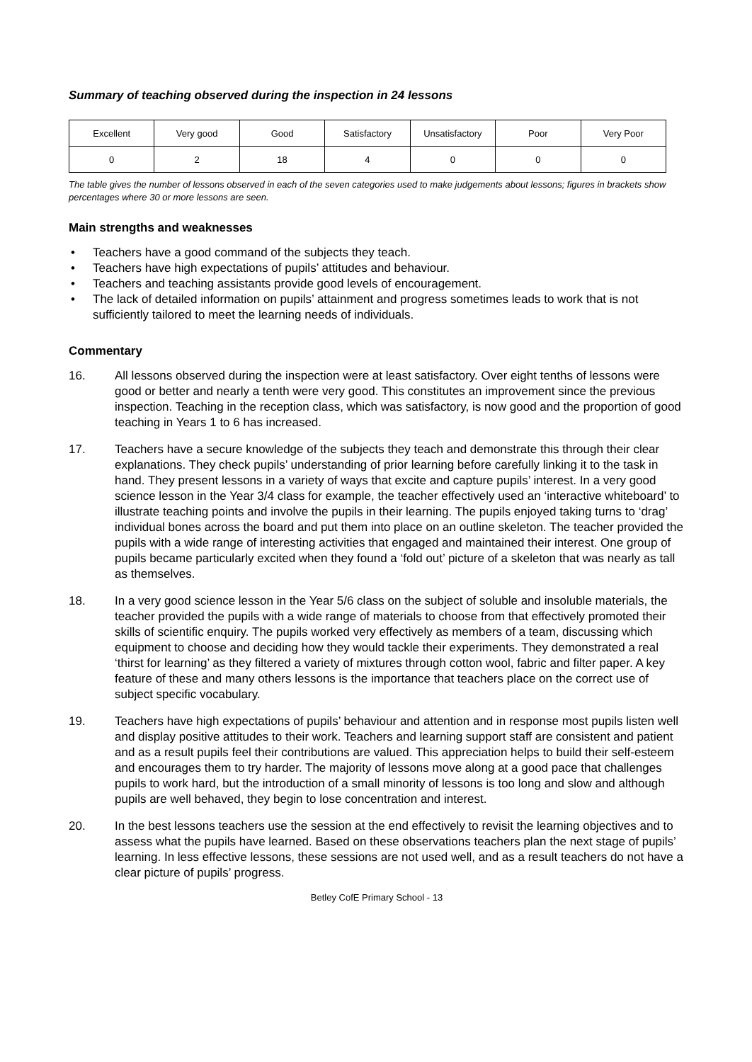Summary of teaching observed during the inspection in 24 lessons
| Excellent | Very good | Good | Satisfactory | Unsatisfactory | Poor | Very Poor |
| 0 | 2 | 18 | 4 | 0 | 0 | 0 |
The table gives the number of lessons observed in each of the seven categories used to make judgements about lessons; figures in brackets show percentages where 30 or more lessons are seen.
Main strengths and weaknesses
• Teachers have a good command of the subjects they teach.
• Teachers have high expectations of pupils’ attitudes and behaviour.
• Teachers and teaching assistants provide good levels of encouragement.
• The lack of detailed information on pupils’ attainment and progress sometimes leads to work that is not sufficiently tailored to meet the learning needs of individuals.
Commentary
16. All lessons observed during the inspection were at least satisfactory. Over eight tenths of lessons were good or better and nearly a tenth were very good. This constitutes an improvement since the previous inspection. Teaching in the reception class, which was satisfactory, is now good and the proportion of good teaching in Years 1 to 6 has increased.
17. Teachers have a secure knowledge of the subjects they teach and demonstrate this through their clear explanations. They check pupils’ understanding of prior learning before carefully linking it to the task in hand. They present lessons in a variety of ways that excite and capture pupils’ interest. In a very good science lesson in the Year 3/4 class for example, the teacher effectively used an ‘interactive whiteboard’ to illustrate teaching points and involve the pupils in their learning. The pupils enjoyed taking turns to ‘drag’ individual bones across the board and put them into place on an outline skeleton. The teacher provided the pupils with a wide range of interesting activities that engaged and maintained their interest. One group of pupils became particularly excited when they found a ‘fold out’ picture of a skeleton that was nearly as tall as themselves.
18. In a very good science lesson in the Year 5/6 class on the subject of soluble and insoluble materials, the teacher provided the pupils with a wide range of materials to choose from that effectively promoted their skills of scientific enquiry. The pupils worked very effectively as members of a team, discussing which equipment to choose and deciding how they would tackle their experiments. They demonstrated a real ‘thirst for learning’ as they filtered a variety of mixtures through cotton wool, fabric and filter paper. A key feature of these and many others lessons is the importance that teachers place on the correct use of subject specific vocabulary.
19. Teachers have high expectations of pupils’ behaviour and attention and in response most pupils listen well and display positive attitudes to their work. Teachers and learning support staff are consistent and patient and as a result pupils feel their contributions are valued. This appreciation helps to build their self-esteem and encourages them to try harder. The majority of lessons move along at a good pace that challenges pupils to work hard, but the introduction of a small minority of lessons is too long and slow and although pupils are well behaved, they begin to lose concentration and interest.
20. In the best lessons teachers use the session at the end effectively to revisit the learning objectives and to assess what the pupils have learned. Based on these observations teachers plan the next stage of pupils’ learning. In less effective lessons, these sessions are not used well, and as a result teachers do not have a clear picture of pupils’ progress.
Betley CofE Primary School - 13